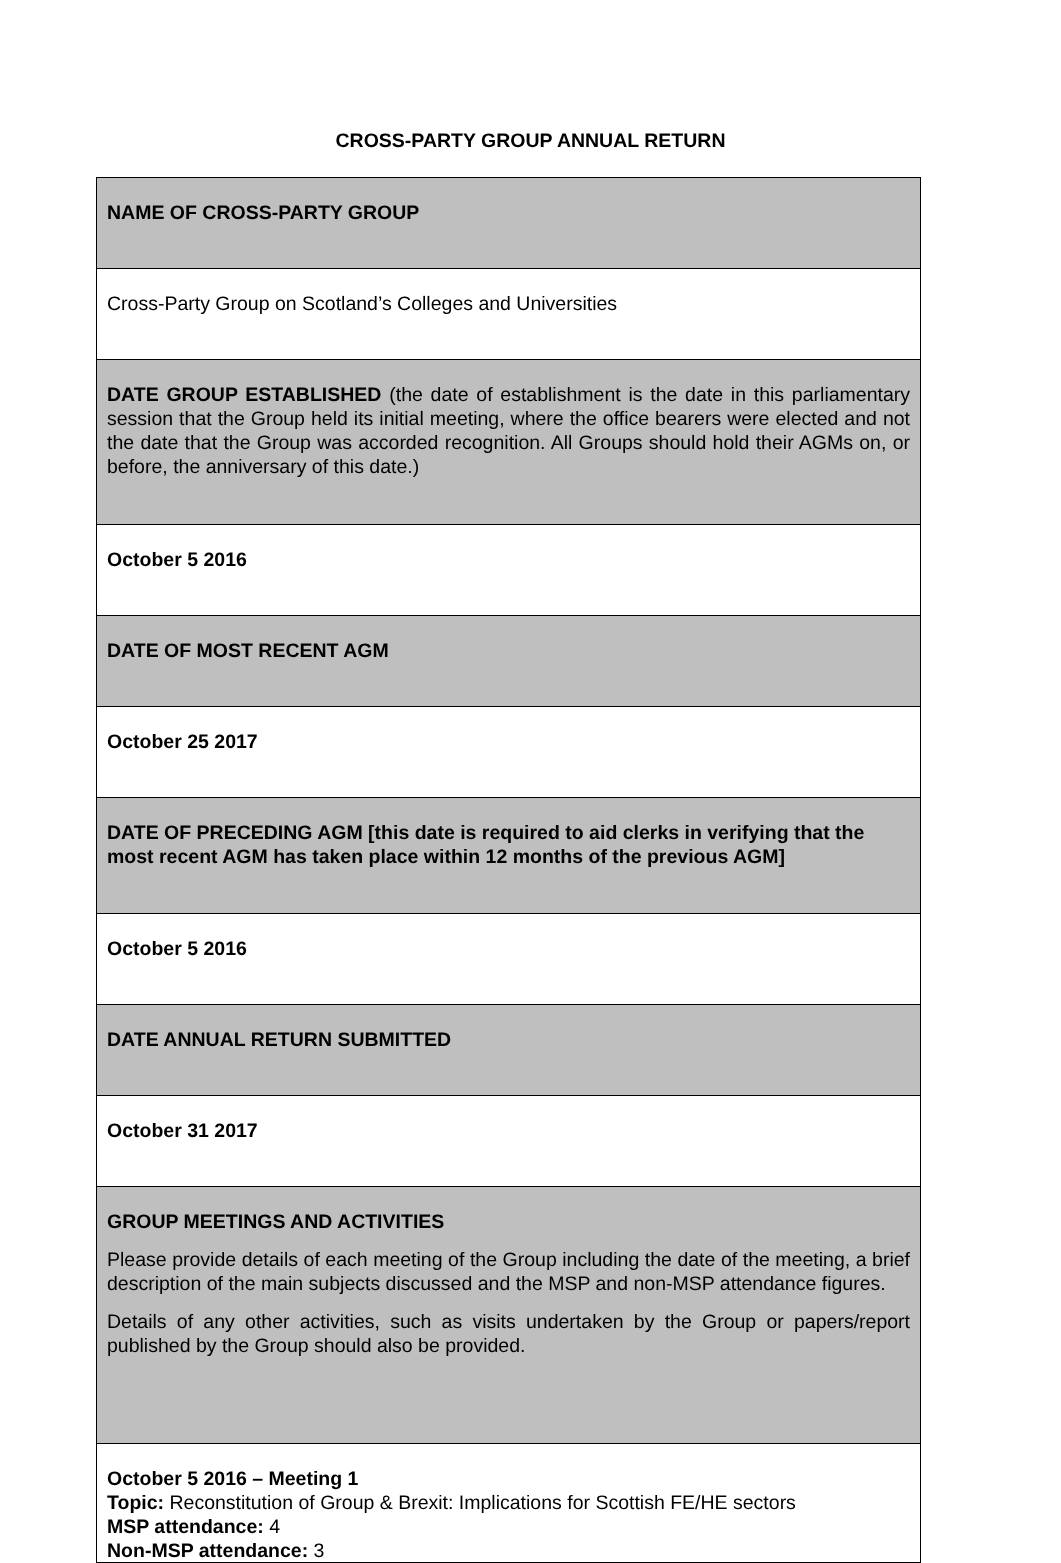CROSS-PARTY GROUP ANNUAL RETURN
| NAME OF CROSS-PARTY GROUP |
| Cross-Party Group on Scotland’s Colleges and Universities |
| DATE GROUP ESTABLISHED (the date of establishment is the date in this parliamentary session that the Group held its initial meeting, where the office bearers were elected and not the date that the Group was accorded recognition. All Groups should hold their AGMs on, or before, the anniversary of this date.) |
| October 5 2016 |
| DATE OF MOST RECENT AGM |
| October 25 2017 |
| DATE OF PRECEDING AGM [this date is required to aid clerks in verifying that the most recent AGM has taken place within 12 months of the previous AGM] |
| October 5 2016 |
| DATE ANNUAL RETURN SUBMITTED |
| October 31 2017 |
| GROUP MEETINGS AND ACTIVITIES Please provide details of each meeting of the Group including the date of the meeting, a brief description of the main subjects discussed and the MSP and non-MSP attendance figures. Details of any other activities, such as visits undertaken by the Group or papers/report published by the Group should also be provided. |
| October 5 2016 – Meeting 1 Topic: Reconstitution of Group & Brexit: Implications for Scottish FE/HE sectors MSP attendance: 4 Non-MSP attendance: 3 |